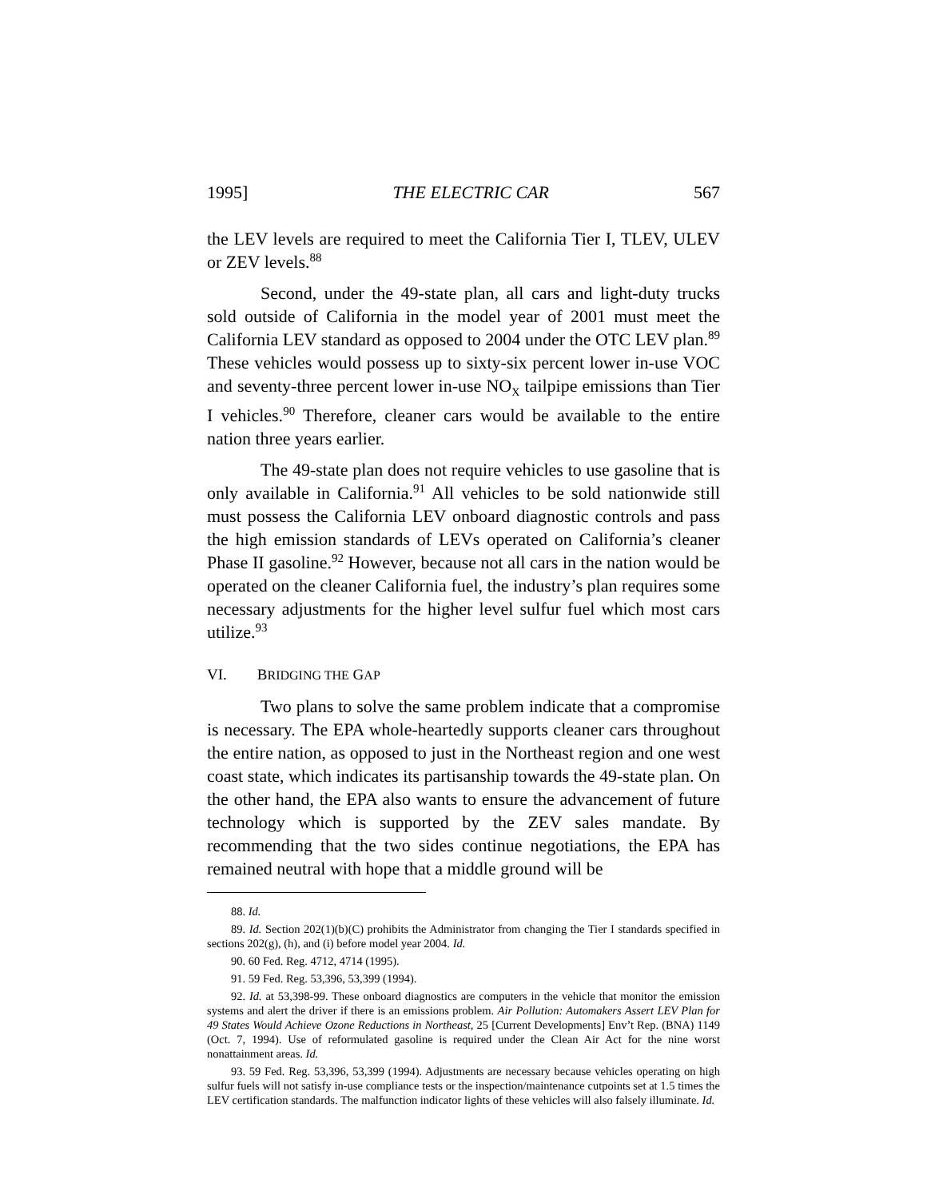1995] THE ELECTRIC CAR 567
the LEV levels are required to meet the California Tier I, TLEV, ULEV or ZEV levels.<sup>88</sup>
Second, under the 49-state plan, all cars and light-duty trucks sold outside of California in the model year of 2001 must meet the California LEV standard as opposed to 2004 under the OTC LEV plan.<sup>89</sup> These vehicles would possess up to sixty-six percent lower in-use VOC and seventy-three percent lower in-use NO<sub>X</sub> tailpipe emissions than Tier I vehicles.<sup>90</sup> Therefore, cleaner cars would be available to the entire nation three years earlier.
The 49-state plan does not require vehicles to use gasoline that is only available in California.<sup>91</sup> All vehicles to be sold nationwide still must possess the California LEV onboard diagnostic controls and pass the high emission standards of LEVs operated on California’s cleaner Phase II gasoline.<sup>92</sup> However, because not all cars in the nation would be operated on the cleaner California fuel, the industry’s plan requires some necessary adjustments for the higher level sulfur fuel which most cars utilize.<sup>93</sup>
VI. BRIDGING THE GAP
Two plans to solve the same problem indicate that a compromise is necessary. The EPA whole-heartedly supports cleaner cars throughout the entire nation, as opposed to just in the Northeast region and one west coast state, which indicates its partisanship towards the 49-state plan. On the other hand, the EPA also wants to ensure the advancement of future technology which is supported by the ZEV sales mandate. By recommending that the two sides continue negotiations, the EPA has remained neutral with hope that a middle ground will be
88. Id.
89. Id. Section 202(1)(b)(C) prohibits the Administrator from changing the Tier I standards specified in sections 202(g), (h), and (i) before model year 2004. Id.
90. 60 Fed. Reg. 4712, 4714 (1995).
91. 59 Fed. Reg. 53,396, 53,399 (1994).
92. Id. at 53,398-99. These onboard diagnostics are computers in the vehicle that monitor the emission systems and alert the driver if there is an emissions problem. Air Pollution: Automakers Assert LEV Plan for 49 States Would Achieve Ozone Reductions in Northeast, 25 [Current Developments] Env’t Rep. (BNA) 1149 (Oct. 7, 1994). Use of reformulated gasoline is required under the Clean Air Act for the nine worst nonattainment areas. Id.
93. 59 Fed. Reg. 53,396, 53,399 (1994). Adjustments are necessary because vehicles operating on high sulfur fuels will not satisfy in-use compliance tests or the inspection/maintenance cutpoints set at 1.5 times the LEV certification standards. The malfunction indicator lights of these vehicles will also falsely illuminate. Id.